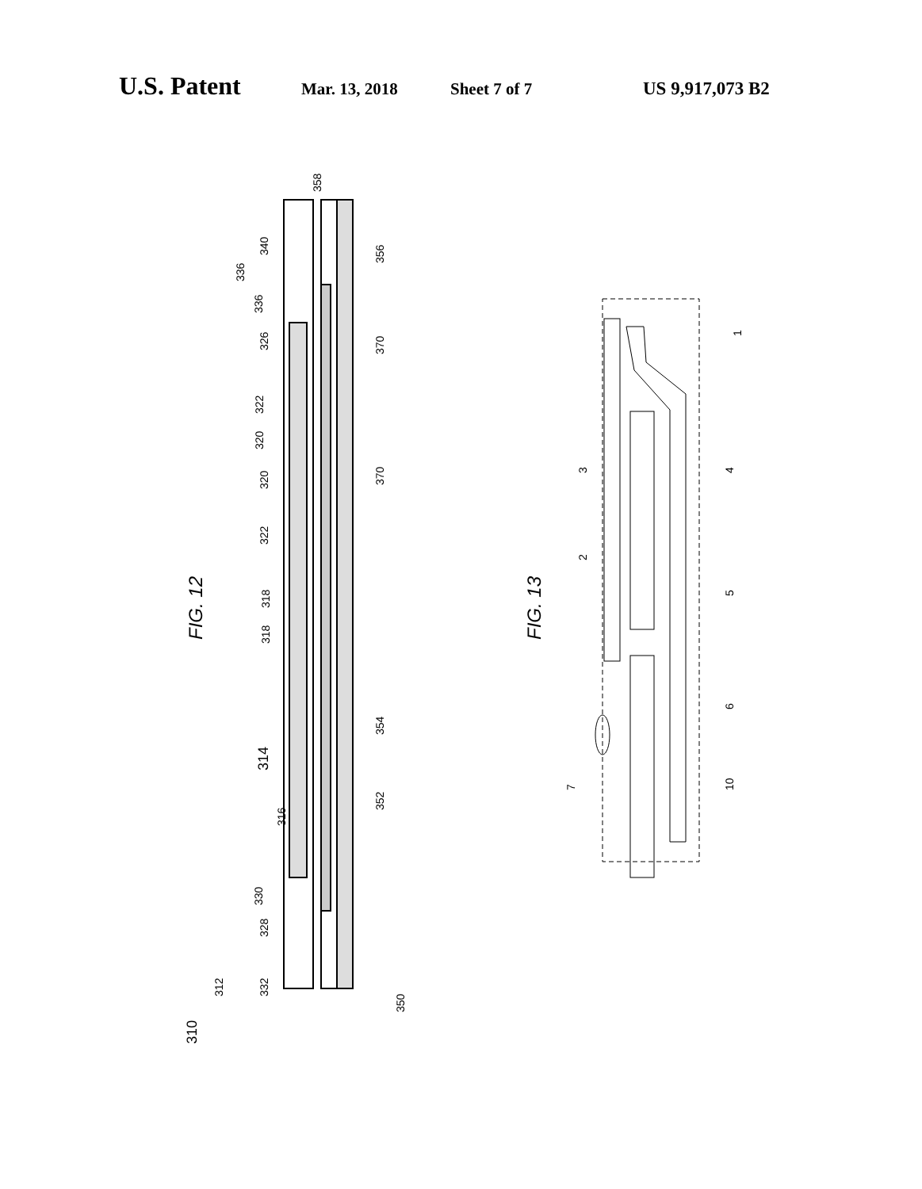U.S. Patent Mar. 13, 2018 Sheet 7 of 7 US 9,917,073 B2
FIG. 12
FIG. 13
358
340
356
336
336
326
370
322
320
370
320
322
318
318
314
354
316
352
330
328
312
332
350
310
1
3
4
2
5
6
7
10